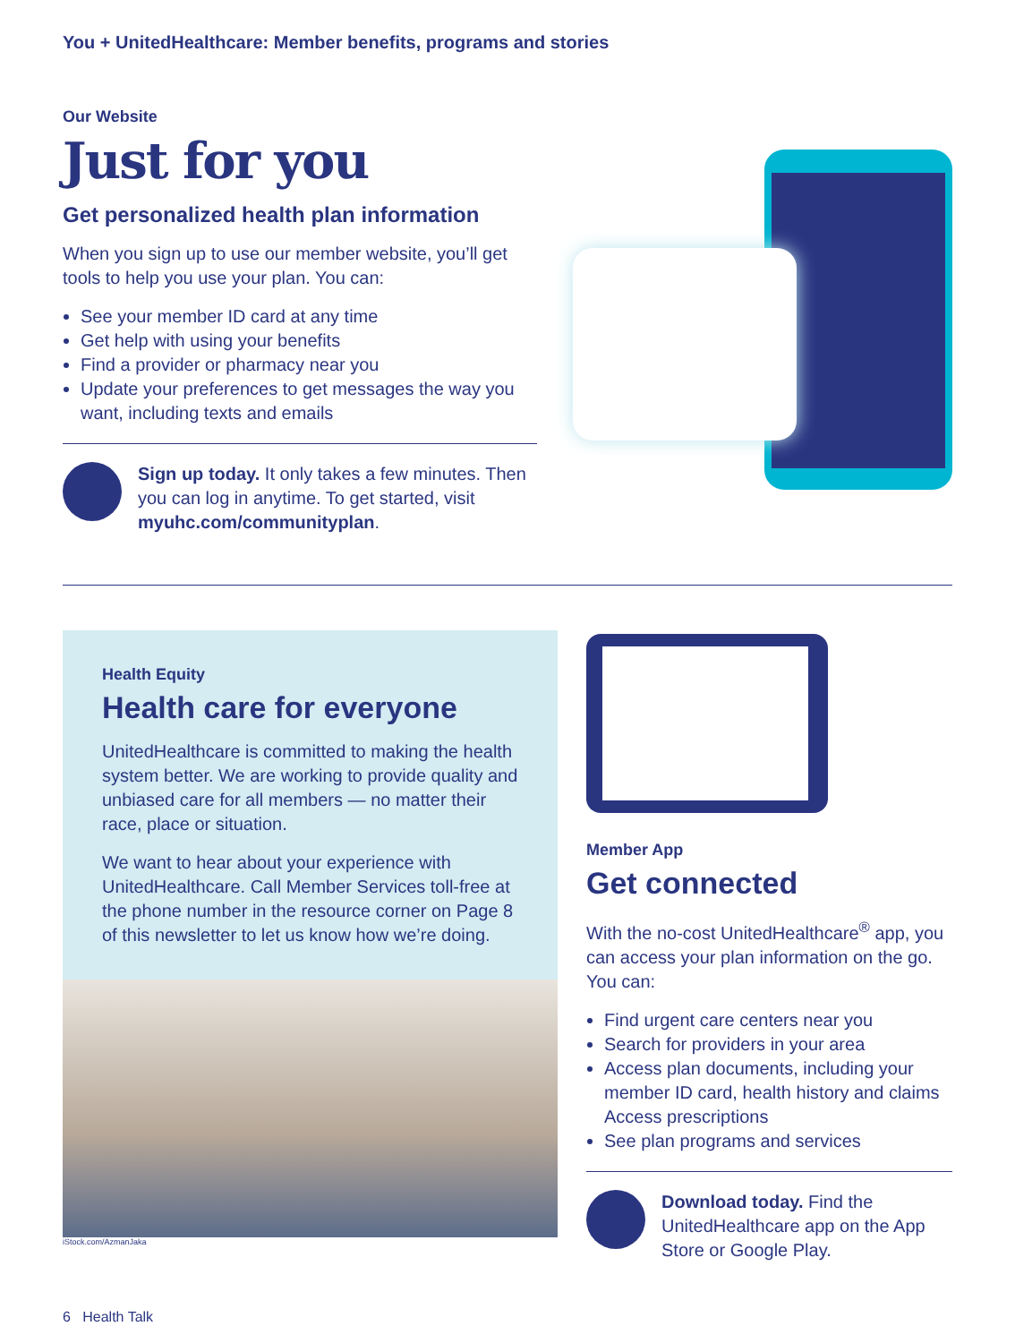You + UnitedHealthcare: Member benefits, programs and stories
Our Website
Just for you
Get personalized health plan information
When you sign up to use our member website, you’ll get tools to help you use your plan. You can:
See your member ID card at any time
Get help with using your benefits
Find a provider or pharmacy near you
Update your preferences to get messages the way you want, including texts and emails
Sign up today. It only takes a few minutes. Then you can log in anytime. To get started, visit myuhc.com/communityplan.
Health Equity
Health care for everyone
UnitedHealthcare is committed to making the health system better. We are working to provide quality and unbiased care for all members — no matter their race, place or situation.
We want to hear about your experience with UnitedHealthcare. Call Member Services toll-free at the phone number in the resource corner on Page 8 of this newsletter to let us know how we’re doing.
iStock.com/AzmanJaka
Member App
Get connected
With the no-cost UnitedHealthcare<sup>®</sup> app, you can access your plan information on the go. You can:
Find urgent care centers near you
Search for providers in your area
Access plan documents, including your member ID card, health history and claims Access prescriptions
See plan programs and services
Download today. Find the UnitedHealthcare app on the App Store or Google Play.
6 Health Talk